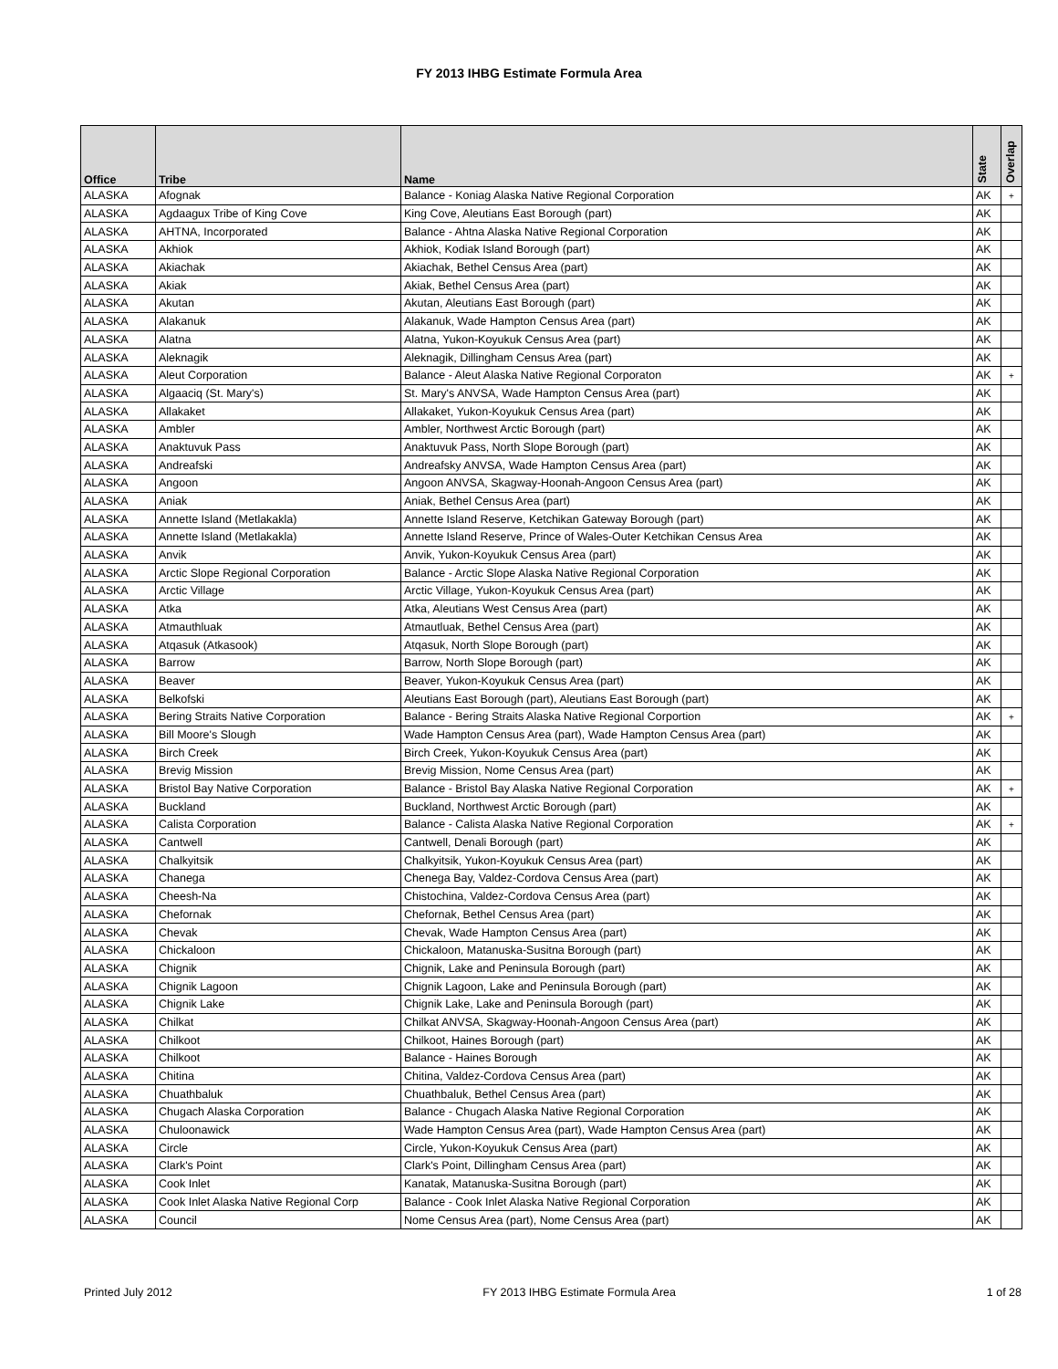FY 2013 IHBG Estimate Formula Area
| Office | Tribe | Name | State | Overlap |
| --- | --- | --- | --- | --- |
| ALASKA | Afognak | Balance - Koniag Alaska Native Regional Corporation | AK | + |
| ALASKA | Agdaagux Tribe of King Cove | King Cove, Aleutians East Borough (part) | AK | |
| ALASKA | AHTNA, Incorporated | Balance - Ahtna Alaska Native Regional Corporation | AK | |
| ALASKA | Akhiok | Akhiok, Kodiak Island Borough (part) | AK | |
| ALASKA | Akiachak | Akiachak, Bethel Census Area (part) | AK | |
| ALASKA | Akiak | Akiak, Bethel Census Area (part) | AK | |
| ALASKA | Akutan | Akutan, Aleutians East Borough (part) | AK | |
| ALASKA | Alakanuk | Alakanuk, Wade Hampton Census Area (part) | AK | |
| ALASKA | Alatna | Alatna, Yukon-Koyukuk Census Area (part) | AK | |
| ALASKA | Aleknagik | Aleknagik, Dillingham Census Area (part) | AK | |
| ALASKA | Aleut Corporation | Balance - Aleut Alaska Native Regional Corporaton | AK | + |
| ALASKA | Algaaciq (St. Mary's) | St. Mary's ANVSA, Wade Hampton Census Area (part) | AK | |
| ALASKA | Allakaket | Allakaket, Yukon-Koyukuk Census Area (part) | AK | |
| ALASKA | Ambler | Ambler, Northwest Arctic Borough (part) | AK | |
| ALASKA | Anaktuvuk Pass | Anaktuvuk Pass, North Slope Borough (part) | AK | |
| ALASKA | Andreafski | Andreafsky ANVSA, Wade Hampton Census Area (part) | AK | |
| ALASKA | Angoon | Angoon ANVSA, Skagway-Hoonah-Angoon Census Area (part) | AK | |
| ALASKA | Aniak | Aniak, Bethel Census Area (part) | AK | |
| ALASKA | Annette Island (Metlakakla) | Annette Island Reserve, Ketchikan Gateway Borough (part) | AK | |
| ALASKA | Annette Island (Metlakakla) | Annette Island Reserve, Prince of Wales-Outer Ketchikan Census Area | AK | |
| ALASKA | Anvik | Anvik, Yukon-Koyukuk Census Area (part) | AK | |
| ALASKA | Arctic Slope Regional Corporation | Balance - Arctic Slope Alaska Native Regional Corporation | AK | |
| ALASKA | Arctic Village | Arctic Village, Yukon-Koyukuk Census Area (part) | AK | |
| ALASKA | Atka | Atka, Aleutians West Census Area (part) | AK | |
| ALASKA | Atmauthluak | Atmautluak, Bethel Census Area (part) | AK | |
| ALASKA | Atqasuk (Atkasook) | Atqasuk, North Slope Borough (part) | AK | |
| ALASKA | Barrow | Barrow, North Slope Borough (part) | AK | |
| ALASKA | Beaver | Beaver, Yukon-Koyukuk Census Area (part) | AK | |
| ALASKA | Belkofski | Aleutians East Borough (part), Aleutians East Borough (part) | AK | |
| ALASKA | Bering Straits Native Corporation | Balance - Bering Straits Alaska Native Regional Corportion | AK | + |
| ALASKA | Bill Moore's Slough | Wade Hampton Census Area (part), Wade Hampton Census Area (part) | AK | |
| ALASKA | Birch Creek | Birch Creek, Yukon-Koyukuk Census Area (part) | AK | |
| ALASKA | Brevig Mission | Brevig Mission, Nome Census Area (part) | AK | |
| ALASKA | Bristol Bay Native Corporation | Balance - Bristol Bay Alaska Native Regional Corporation | AK | + |
| ALASKA | Buckland | Buckland, Northwest Arctic Borough (part) | AK | |
| ALASKA | Calista Corporation | Balance - Calista Alaska Native Regional Corporation | AK | + |
| ALASKA | Cantwell | Cantwell, Denali Borough (part) | AK | |
| ALASKA | Chalkyitsik | Chalkyitsik, Yukon-Koyukuk Census Area (part) | AK | |
| ALASKA | Chanega | Chenega Bay, Valdez-Cordova Census Area (part) | AK | |
| ALASKA | Cheesh-Na | Chistochina, Valdez-Cordova Census Area (part) | AK | |
| ALASKA | Chefornak | Chefornak, Bethel Census Area (part) | AK | |
| ALASKA | Chevak | Chevak, Wade Hampton Census Area (part) | AK | |
| ALASKA | Chickaloon | Chickaloon, Matanuska-Susitna Borough (part) | AK | |
| ALASKA | Chignik | Chignik, Lake and Peninsula Borough (part) | AK | |
| ALASKA | Chignik Lagoon | Chignik Lagoon, Lake and Peninsula Borough (part) | AK | |
| ALASKA | Chignik Lake | Chignik Lake, Lake and Peninsula Borough (part) | AK | |
| ALASKA | Chilkat | Chilkat ANVSA, Skagway-Hoonah-Angoon Census Area (part) | AK | |
| ALASKA | Chilkoot | Chilkoot, Haines Borough (part) | AK | |
| ALASKA | Chilkoot | Balance - Haines Borough | AK | |
| ALASKA | Chitina | Chitina, Valdez-Cordova Census Area (part) | AK | |
| ALASKA | Chuathbaluk | Chuathbaluk, Bethel Census Area (part) | AK | |
| ALASKA | Chugach Alaska Corporation | Balance - Chugach Alaska Native Regional Corporation | AK | |
| ALASKA | Chuloonawick | Wade Hampton Census Area (part), Wade Hampton Census Area (part) | AK | |
| ALASKA | Circle | Circle, Yukon-Koyukuk Census Area (part) | AK | |
| ALASKA | Clark's Point | Clark's Point, Dillingham Census Area (part) | AK | |
| ALASKA | Cook Inlet | Kanatak, Matanuska-Susitna Borough (part) | AK | |
| ALASKA | Cook Inlet Alaska Native Regional Corp | Balance - Cook Inlet Alaska Native Regional Corporation | AK | |
| ALASKA | Council | Nome Census Area (part), Nome Census Area (part) | AK | |
Printed July 2012 FY 2013 IHBG Estimate Formula Area 1 of 28